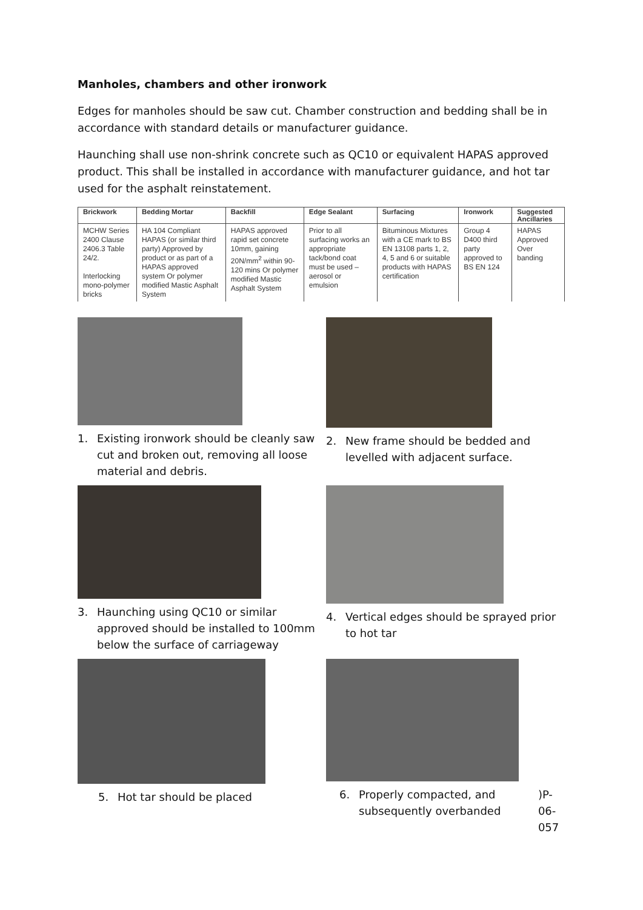Manholes, chambers and other ironwork
Edges for manholes should be saw cut. Chamber construction and bedding shall be in accordance with standard details or manufacturer guidance.
Haunching shall use non-shrink concrete such as QC10 or equivalent HAPAS approved product. This shall be installed in accordance with manufacturer guidance, and hot tar used for the asphalt reinstatement.
| Brickwork | Bedding Mortar | Backfill | Edge Sealant | Surfacing | Ironwork | Suggested Ancillaries |
| --- | --- | --- | --- | --- | --- | --- |
| MCHW Series 2400 Clause 2406.3 Table 24/2. Interlocking mono-polymer bricks | HA 104 Compliant HAPAS (or similar third party) Approved by product or as part of a HAPAS approved system Or polymer modified Mastic Asphalt System | HAPAS approved rapid set concrete 10mm, gaining 20N/mm<sup>2</sup> within 90-120 mins Or polymer modified Mastic Asphalt System | Prior to all surfacing works an appropriate tack/bond coat must be used – aerosol or emulsion | Bituminous Mixtures with a CE mark to BS EN 13108 parts 1, 2, 4, 5 and 6 or suitable products with HAPAS certification | Group 4 D400 third party approved to BS EN 124 | HAPAS Approved Over banding |
1. Existing ironwork should be cleanly saw cut and broken out, removing all loose material and debris.
2. New frame should be bedded and levelled with adjacent surface.
3. Haunching using QC10 or similar approved should be installed to 100mm below the surface of carriageway
4. Vertical edges should be sprayed prior to hot tar
5. Hot tar should be placed
6. Properly compacted, and subsequently overbanded)P-06-057